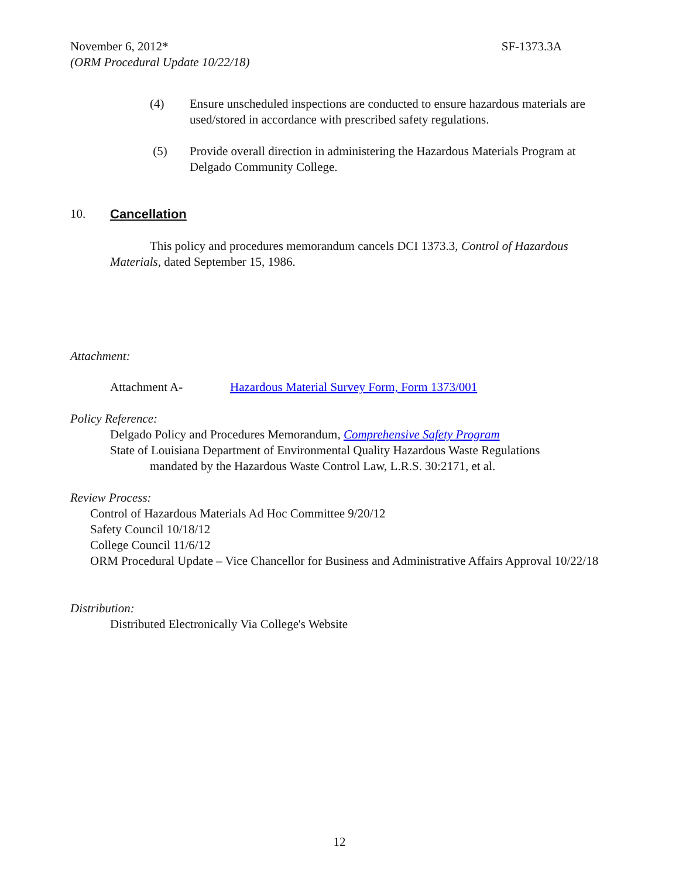November 6, 2012* SF-1373.3A
(ORM Procedural Update 10/22/18)
(4) Ensure unscheduled inspections are conducted to ensure hazardous materials are used/stored in accordance with prescribed safety regulations.
(5) Provide overall direction in administering the Hazardous Materials Program at Delgado Community College.
10. Cancellation
This policy and procedures memorandum cancels DCI 1373.3, Control of Hazardous Materials, dated September 15, 1986.
Attachment:
Attachment A- Hazardous Material Survey Form, Form 1373/001
Policy Reference:
Delgado Policy and Procedures Memorandum, Comprehensive Safety Program
State of Louisiana Department of Environmental Quality Hazardous Waste Regulations
mandated by the Hazardous Waste Control Law, L.R.S. 30:2171, et al.
Review Process:
Control of Hazardous Materials Ad Hoc Committee 9/20/12
Safety Council 10/18/12
College Council 11/6/12
ORM Procedural Update – Vice Chancellor for Business and Administrative Affairs Approval 10/22/18
Distribution:
Distributed Electronically Via College's Website
12